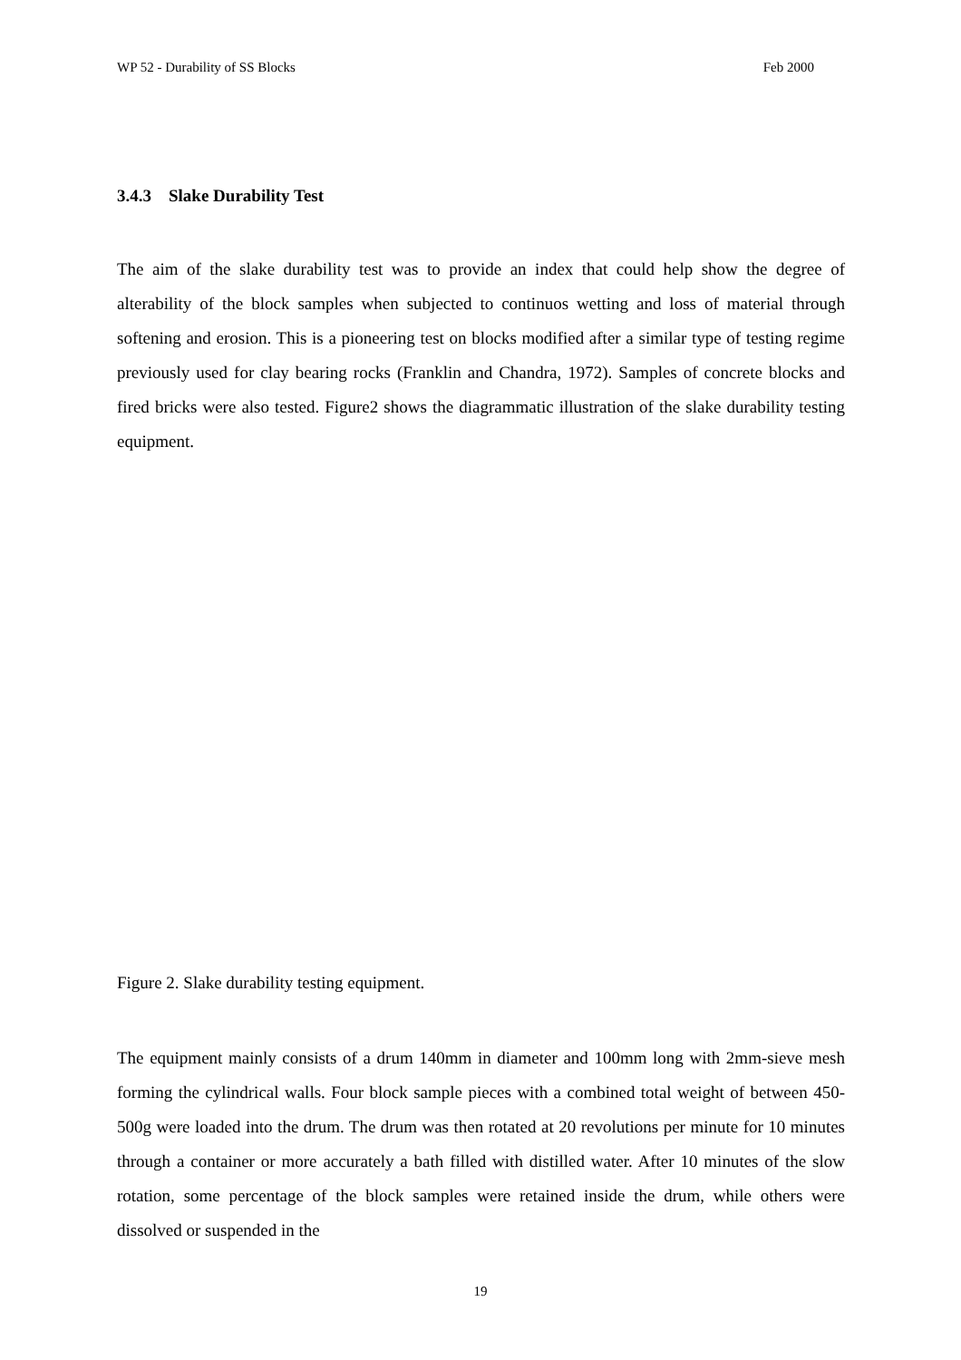WP 52 - Durability of SS Blocks Feb 2000
3.4.3 Slake Durability Test
The aim of the slake durability test was to provide an index that could help show the degree of alterability of the block samples when subjected to continuos wetting and loss of material through softening and erosion. This is a pioneering test on blocks modified after a similar type of testing regime previously used for clay bearing rocks (Franklin and Chandra, 1972). Samples of concrete blocks and fired bricks were also tested. Figure2 shows the diagrammatic illustration of the slake durability testing equipment.
Figure 2. Slake durability testing equipment.
The equipment mainly consists of a drum 140mm in diameter and 100mm long with 2mm-sieve mesh forming the cylindrical walls. Four block sample pieces with a combined total weight of between 450-500g were loaded into the drum. The drum was then rotated at 20 revolutions per minute for 10 minutes through a container or more accurately a bath filled with distilled water. After 10 minutes of the slow rotation, some percentage of the block samples were retained inside the drum, while others were dissolved or suspended in the
19